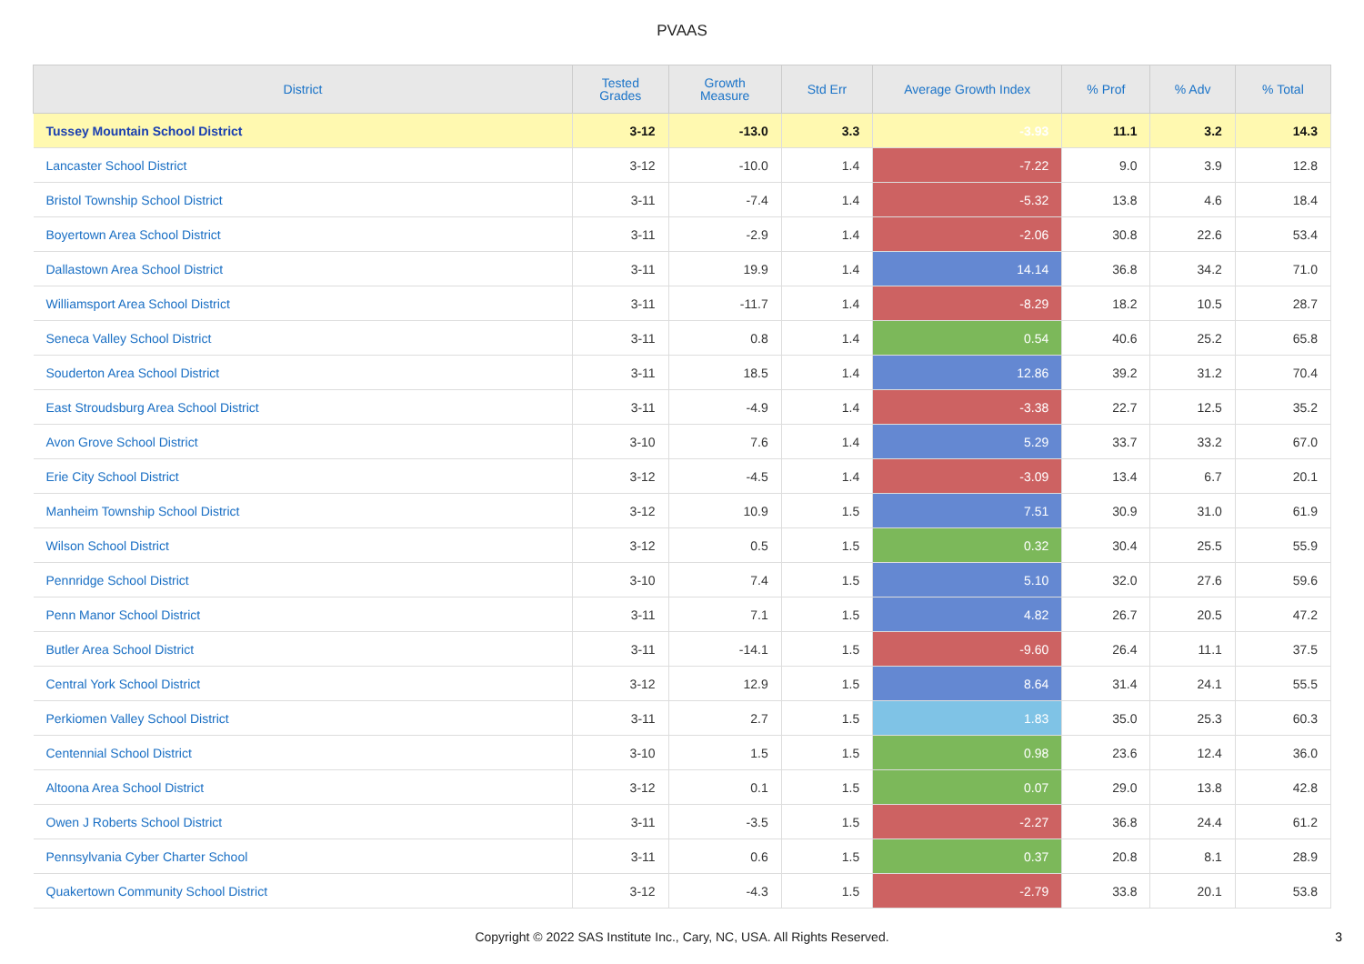PVAAS
| District | Tested Grades | Growth Measure | Std Err | Average Growth Index | % Prof | % Adv | % Total |
| --- | --- | --- | --- | --- | --- | --- | --- |
| Tussey Mountain School District | 3-12 | -13.0 | 3.3 | -3.93 | 11.1 | 3.2 | 14.3 |
| Lancaster School District | 3-12 | -10.0 | 1.4 | -7.22 | 9.0 | 3.9 | 12.8 |
| Bristol Township School District | 3-11 | -7.4 | 1.4 | -5.32 | 13.8 | 4.6 | 18.4 |
| Boyertown Area School District | 3-11 | -2.9 | 1.4 | -2.06 | 30.8 | 22.6 | 53.4 |
| Dallastown Area School District | 3-11 | 19.9 | 1.4 | 14.14 | 36.8 | 34.2 | 71.0 |
| Williamsport Area School District | 3-11 | -11.7 | 1.4 | -8.29 | 18.2 | 10.5 | 28.7 |
| Seneca Valley School District | 3-11 | 0.8 | 1.4 | 0.54 | 40.6 | 25.2 | 65.8 |
| Souderton Area School District | 3-11 | 18.5 | 1.4 | 12.86 | 39.2 | 31.2 | 70.4 |
| East Stroudsburg Area School District | 3-11 | -4.9 | 1.4 | -3.38 | 22.7 | 12.5 | 35.2 |
| Avon Grove School District | 3-10 | 7.6 | 1.4 | 5.29 | 33.7 | 33.2 | 67.0 |
| Erie City School District | 3-12 | -4.5 | 1.4 | -3.09 | 13.4 | 6.7 | 20.1 |
| Manheim Township School District | 3-12 | 10.9 | 1.5 | 7.51 | 30.9 | 31.0 | 61.9 |
| Wilson School District | 3-12 | 0.5 | 1.5 | 0.32 | 30.4 | 25.5 | 55.9 |
| Pennridge School District | 3-10 | 7.4 | 1.5 | 5.10 | 32.0 | 27.6 | 59.6 |
| Penn Manor School District | 3-11 | 7.1 | 1.5 | 4.82 | 26.7 | 20.5 | 47.2 |
| Butler Area School District | 3-11 | -14.1 | 1.5 | -9.60 | 26.4 | 11.1 | 37.5 |
| Central York School District | 3-12 | 12.9 | 1.5 | 8.64 | 31.4 | 24.1 | 55.5 |
| Perkiomen Valley School District | 3-11 | 2.7 | 1.5 | 1.83 | 35.0 | 25.3 | 60.3 |
| Centennial School District | 3-10 | 1.5 | 1.5 | 0.98 | 23.6 | 12.4 | 36.0 |
| Altoona Area School District | 3-12 | 0.1 | 1.5 | 0.07 | 29.0 | 13.8 | 42.8 |
| Owen J Roberts School District | 3-11 | -3.5 | 1.5 | -2.27 | 36.8 | 24.4 | 61.2 |
| Pennsylvania Cyber Charter School | 3-11 | 0.6 | 1.5 | 0.37 | 20.8 | 8.1 | 28.9 |
| Quakertown Community School District | 3-12 | -4.3 | 1.5 | -2.79 | 33.8 | 20.1 | 53.8 |
Copyright © 2022 SAS Institute Inc., Cary, NC, USA. All Rights Reserved.
3